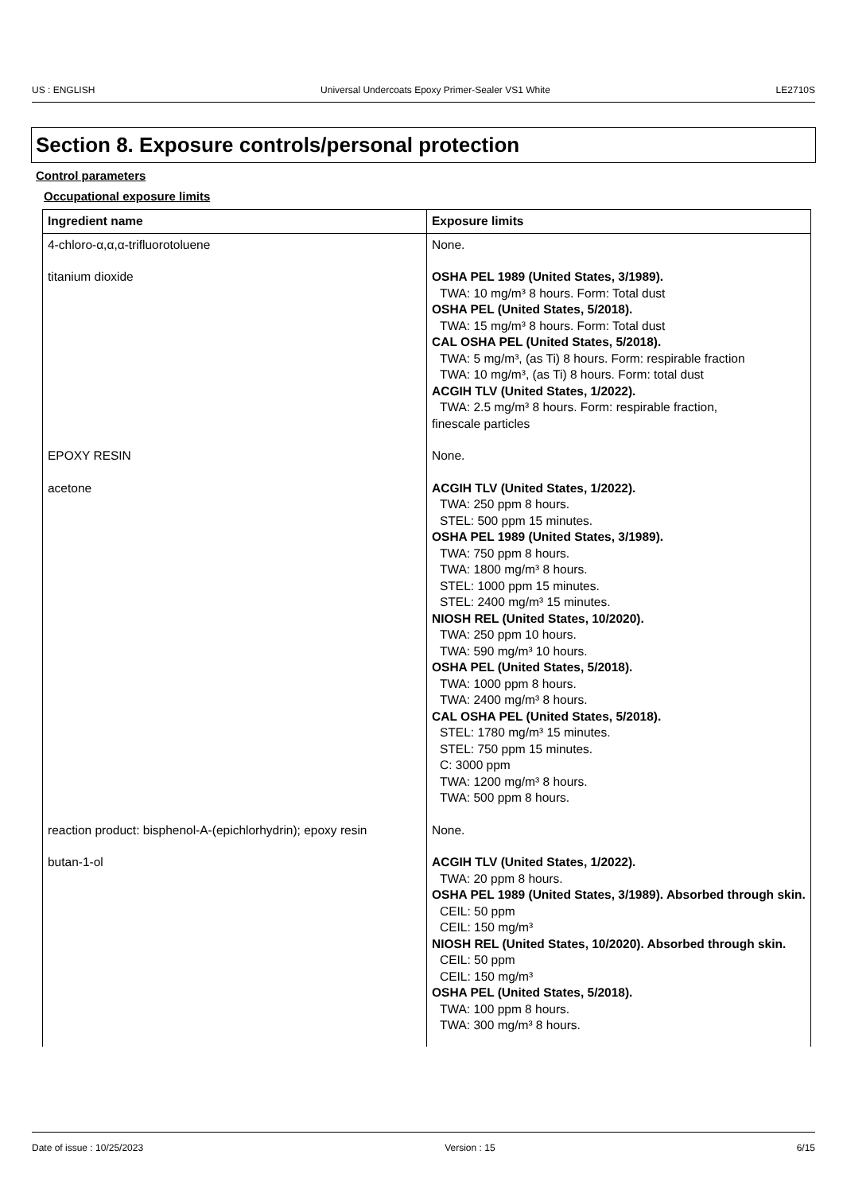US : ENGLISH Universal Undercoats Epoxy Primer-Sealer VS1 White LE2710S
Section 8. Exposure controls/personal protection
Control parameters
Occupational exposure limits
| Ingredient name | Exposure limits |
| --- | --- |
| 4-chloro-α,α,α-trifluorotoluene | None. |
| titanium dioxide | OSHA PEL 1989 (United States, 3/1989). TWA: 10 mg/m³ 8 hours. Form: Total dust OSHA PEL (United States, 5/2018). TWA: 15 mg/m³ 8 hours. Form: Total dust CAL OSHA PEL (United States, 5/2018). TWA: 5 mg/m³, (as Ti) 8 hours. Form: respirable fraction TWA: 10 mg/m³, (as Ti) 8 hours. Form: total dust ACGIH TLV (United States, 1/2022). TWA: 2.5 mg/m³ 8 hours. Form: respirable fraction, finescale particles |
| EPOXY RESIN | None. |
| acetone | ACGIH TLV (United States, 1/2022). TWA: 250 ppm 8 hours. STEL: 500 ppm 15 minutes. OSHA PEL 1989 (United States, 3/1989). TWA: 750 ppm 8 hours. TWA: 1800 mg/m³ 8 hours. STEL: 1000 ppm 15 minutes. STEL: 2400 mg/m³ 15 minutes. NIOSH REL (United States, 10/2020). TWA: 250 ppm 10 hours. TWA: 590 mg/m³ 10 hours. OSHA PEL (United States, 5/2018). TWA: 1000 ppm 8 hours. TWA: 2400 mg/m³ 8 hours. CAL OSHA PEL (United States, 5/2018). STEL: 1780 mg/m³ 15 minutes. STEL: 750 ppm 15 minutes. C: 3000 ppm TWA: 1200 mg/m³ 8 hours. TWA: 500 ppm 8 hours. |
| reaction product: bisphenol-A-(epichlorhydrin); epoxy resin | None. |
| butan-1-ol | ACGIH TLV (United States, 1/2022). TWA: 20 ppm 8 hours. OSHA PEL 1989 (United States, 3/1989). Absorbed through skin. CEIL: 50 ppm CEIL: 150 mg/m³ NIOSH REL (United States, 10/2020). Absorbed through skin. CEIL: 50 ppm CEIL: 150 mg/m³ OSHA PEL (United States, 5/2018). TWA: 100 ppm 8 hours. TWA: 300 mg/m³ 8 hours. |
Date of issue : 10/25/2023 Version : 15 6/15